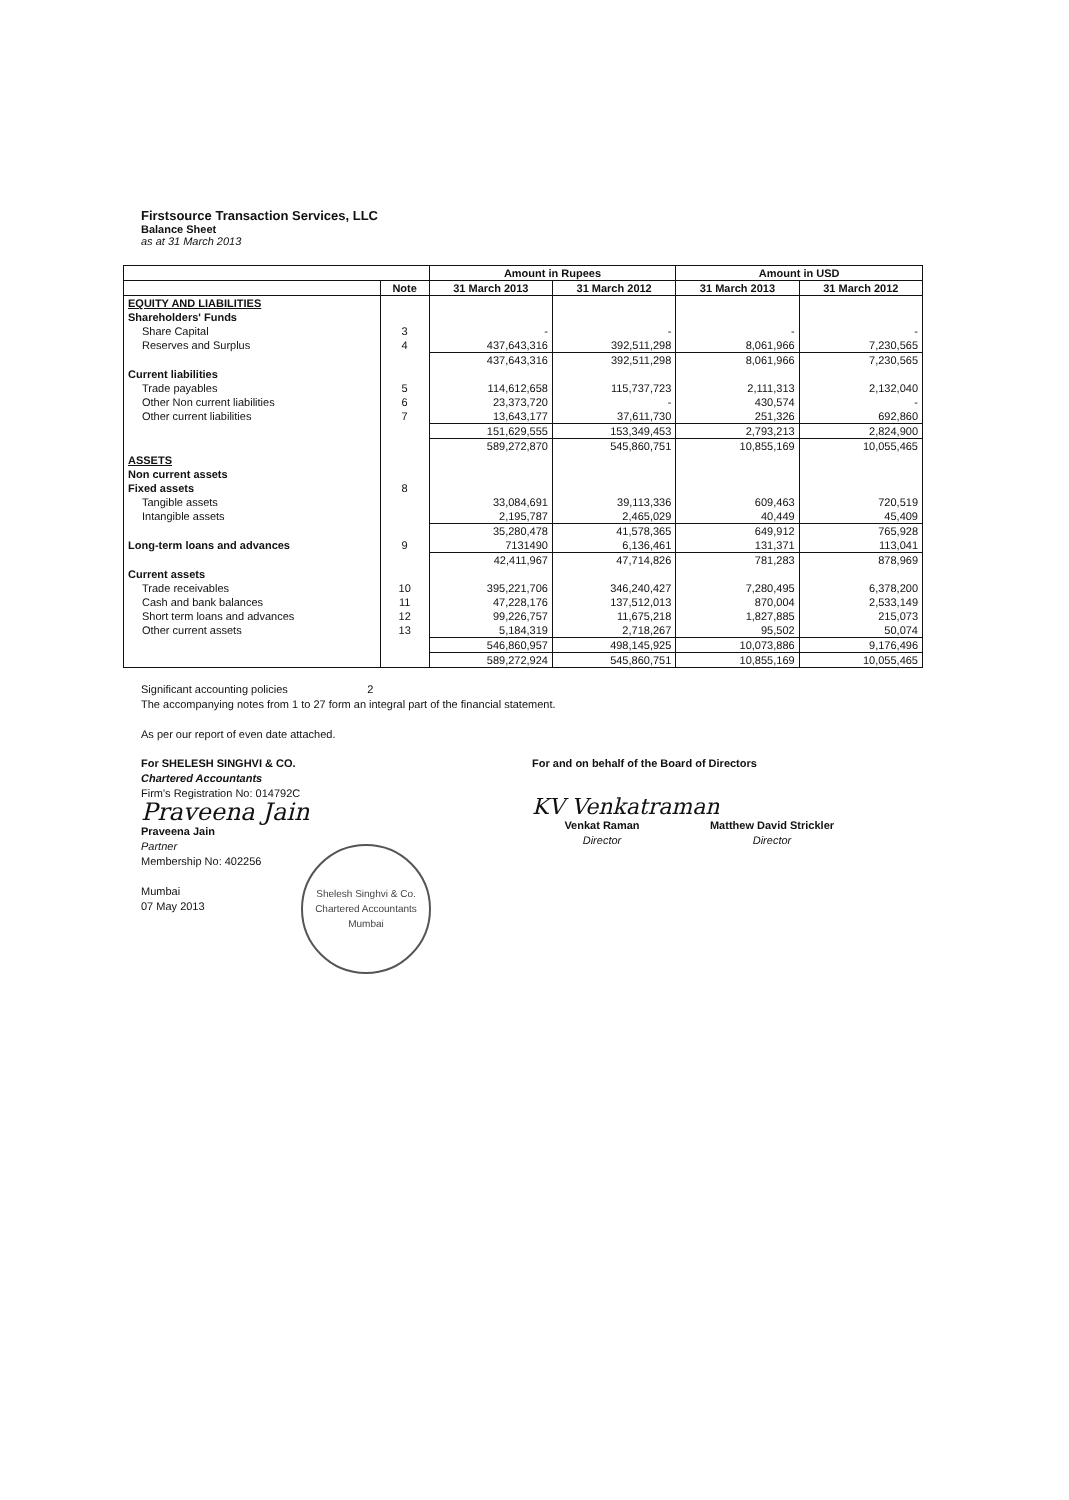Firstsource Transaction Services, LLC
Balance Sheet
as at 31 March 2013
| | | Amount in Rupees | | Amount in USD | |
| --- | --- | --- | --- | --- | --- |
| | Note | 31 March 2013 | 31 March 2012 | 31 March 2013 | 31 March 2012 |
| EQUITY AND LIABILITIES | | | | | |
| Shareholders' Funds | | | | | |
| Share Capital | 3 | - | - | - | - |
| Reserves and Surplus | 4 | 437,643,316 | 392,511,298 | 8,061,966 | 7,230,565 |
| | | 437,643,316 | 392,511,298 | 8,061,966 | 7,230,565 |
| Current liabilities | | | | | |
| Trade payables | 5 | 114,612,658 | 115,737,723 | 2,111,313 | 2,132,040 |
| Other Non current liabilities | 6 | 23,373,720 | - | 430,574 | - |
| Other current liabilities | 7 | 13,643,177 | 37,611,730 | 251,326 | 692,860 |
| | | 151,629,555 | 153,349,453 | 2,793,213 | 2,824,900 |
| | | 589,272,870 | 545,860,751 | 10,855,169 | 10,055,465 |
| ASSETS | | | | | |
| Non current assets | | | | | |
| Fixed assets | 8 | | | | |
| Tangible assets | | 33,084,691 | 39,113,336 | 609,463 | 720,519 |
| Intangible assets | | 2,195,787 | 2,465,029 | 40,449 | 45,409 |
| | | 35,280,478 | 41,578,365 | 649,912 | 765,928 |
| Long-term loans and advances | 9 | 7131490 | 6,136,461 | 131,371 | 113,041 |
| | | 42,411,967 | 47,714,826 | 781,283 | 878,969 |
| Current assets | | | | | |
| Trade receivables | 10 | 395,221,706 | 346,240,427 | 7,280,495 | 6,378,200 |
| Cash and bank balances | 11 | 47,228,176 | 137,512,013 | 870,004 | 2,533,149 |
| Short term loans and advances | 12 | 99,226,757 | 11,675,218 | 1,827,885 | 215,073 |
| Other current assets | 13 | 5,184,319 | 2,718,267 | 95,502 | 50,074 |
| | | 546,860,957 | 498,145,925 | 10,073,886 | 9,176,496 |
| | | 589,272,924 | 545,860,751 | 10,855,169 | 10,055,465 |
Significant accounting policies 2
The accompanying notes from 1 to 27 form an integral part of the financial statement.
As per our report of even date attached.
For SHELESH SINGHVI & CO.
Chartered Accountants
Firm's Registration No: 014792C
Praveena Jain
Praveena Jain
Partner
Membership No: 402256
Mumbai
07 May 2013
Shelesh Singhvi & Co.
Chartered Accountants
Mumbai
For and on behalf of the Board of Directors
KV Venkatraman
Venkat Raman
Director
Matthew David Strickler
Director